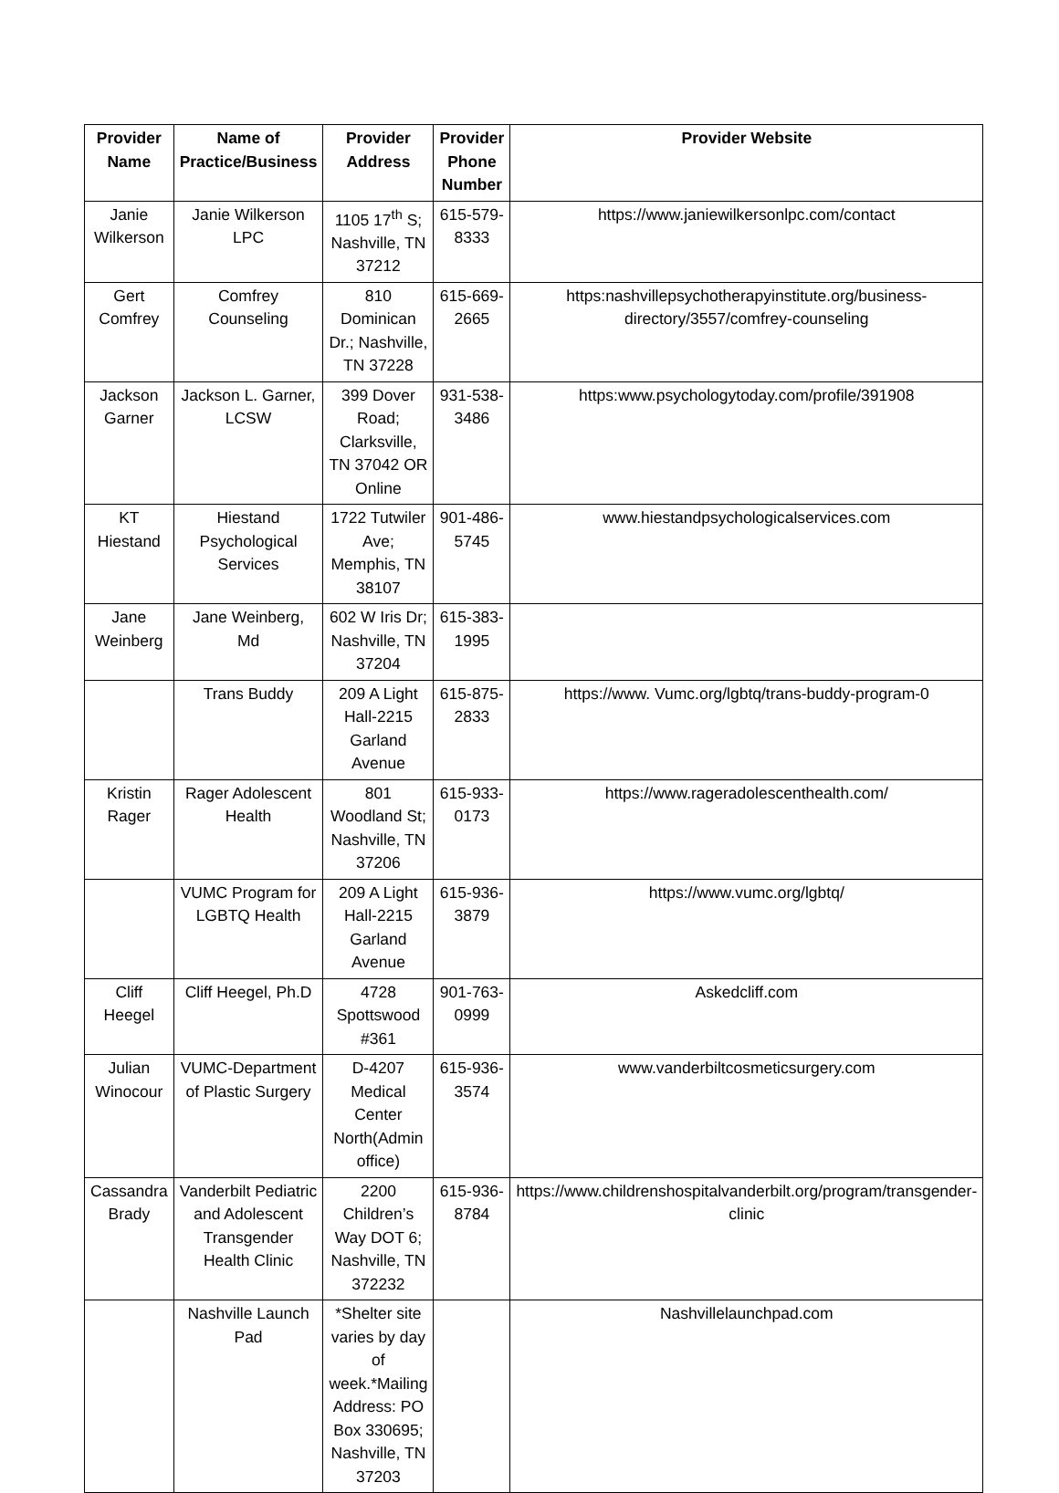| Provider Name | Name of Practice/Business | Provider Address | Provider Phone Number | Provider Website |
| --- | --- | --- | --- | --- |
| Janie Wilkerson | Janie Wilkerson LPC | 1105 17<sup>th</sup> S; Nashville, TN 37212 | 615-579-8333 | https://www.janiewilkersonlpc.com/contact |
| Gert Comfrey | Comfrey Counseling | 810 Dominican Dr.; Nashville, TN 37228 | 615-669-2665 | https:nashvillepsychotherapyinstitute.org/business-directory/3557/comfrey-counseling |
| Jackson Garner | Jackson L. Garner, LCSW | 399 Dover Road; Clarksville, TN 37042 OR Online | 931-538-3486 | https:www.psychologytoday.com/profile/391908 |
| KT Hiestand | Hiestand Psychological Services | 1722 Tutwiler Ave; Memphis, TN 38107 | 901-486-5745 | www.hiestandpsychologicalservices.com |
| Jane Weinberg | Jane Weinberg, Md | 602 W Iris Dr; Nashville, TN 37204 | 615-383-1995 | |
| | Trans Buddy | 209 A Light Hall-2215 Garland Avenue | 615-875-2833 | https://www. Vumc.org/lgbtq/trans-buddy-program-0 |
| Kristin Rager | Rager Adolescent Health | 801 Woodland St; Nashville, TN 37206 | 615-933-0173 | https://www.rageradolescenthealth.com/ |
| | VUMC Program for LGBTQ Health | 209 A Light Hall-2215 Garland Avenue | 615-936-3879 | https://www.vumc.org/lgbtq/ |
| Cliff Heegel | Cliff Heegel, Ph.D | 4728 Spottswood #361 | 901-763-0999 | Askedcliff.com |
| Julian Winocour | VUMC-Department of Plastic Surgery | D-4207 Medical Center North(Admin office) | 615-936-3574 | www.vanderbiltcosmeticsurgery.com |
| Cassandra Brady | Vanderbilt Pediatric and Adolescent Transgender Health Clinic | 2200 Children’s Way DOT 6; Nashville, TN 372232 | 615-936-8784 | https://www.childrenshospitalvanderbilt.org/program/transgender-clinic |
| | Nashville Launch Pad | *Shelter site varies by day of week.*Mailing Address: PO Box 330695; Nashville, TN 37203 | | Nashvillelaunchpad.com |